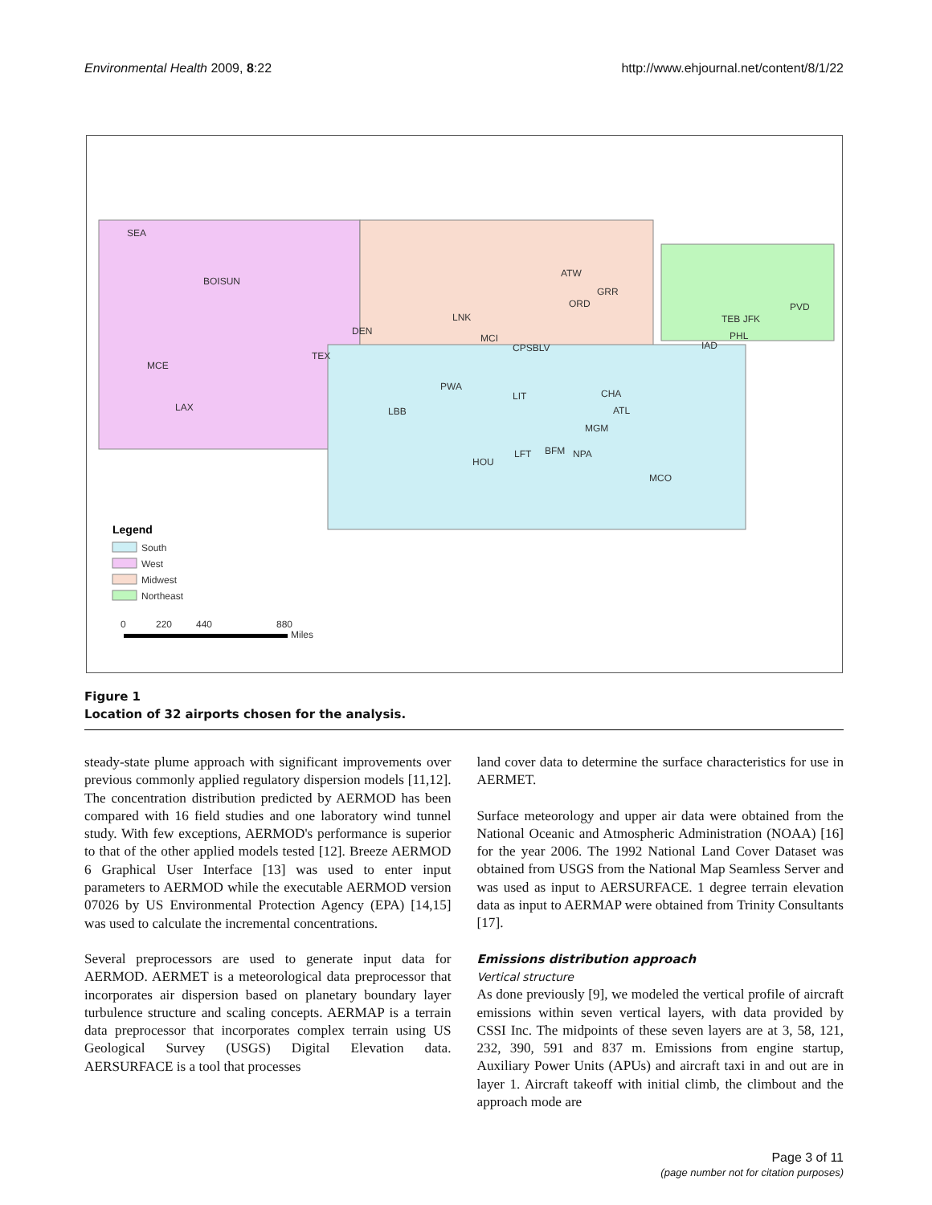Environmental Health 2009, 8:22 http://www.ehjournal.net/content/8/1/22
SEA
BOISUN
MCE
LAX
DEN
TEX
LNK
MCI
CPSBLV
ATW
ORD
GRR
PWA
LBB
LIT
CHA
ATL
MGM
HOU
LFT
BFM
NPA
MCO
IAD
PHL
TEB JFK
PVD
Legend
South
West
Midwest
Northeast
0
220
440
880
Miles
Figure 1
Location of 32 airports chosen for the analysis.
steady-state plume approach with significant improvements over previous commonly applied regulatory dispersion models [11,12]. The concentration distribution predicted by AERMOD has been compared with 16 field studies and one laboratory wind tunnel study. With few exceptions, AERMOD's performance is superior to that of the other applied models tested [12]. Breeze AERMOD 6 Graphical User Interface [13] was used to enter input parameters to AERMOD while the executable AERMOD version 07026 by US Environmental Protection Agency (EPA) [14,15] was used to calculate the incremental concentrations.
Several preprocessors are used to generate input data for AERMOD. AERMET is a meteorological data preprocessor that incorporates air dispersion based on planetary boundary layer turbulence structure and scaling concepts. AERMAP is a terrain data preprocessor that incorporates complex terrain using US Geological Survey (USGS) Digital Elevation data. AERSURFACE is a tool that processes
land cover data to determine the surface characteristics for use in AERMET.
Surface meteorology and upper air data were obtained from the National Oceanic and Atmospheric Administration (NOAA) [16] for the year 2006. The 1992 National Land Cover Dataset was obtained from USGS from the National Map Seamless Server and was used as input to AERSURFACE. 1 degree terrain elevation data as input to AERMAP were obtained from Trinity Consultants [17].
Emissions distribution approach
Vertical structure
As done previously [9], we modeled the vertical profile of aircraft emissions within seven vertical layers, with data provided by CSSI Inc. The midpoints of these seven layers are at 3, 58, 121, 232, 390, 591 and 837 m. Emissions from engine startup, Auxiliary Power Units (APUs) and aircraft taxi in and out are in layer 1. Aircraft takeoff with initial climb, the climbout and the approach mode are
Page 3 of 11
(page number not for citation purposes)